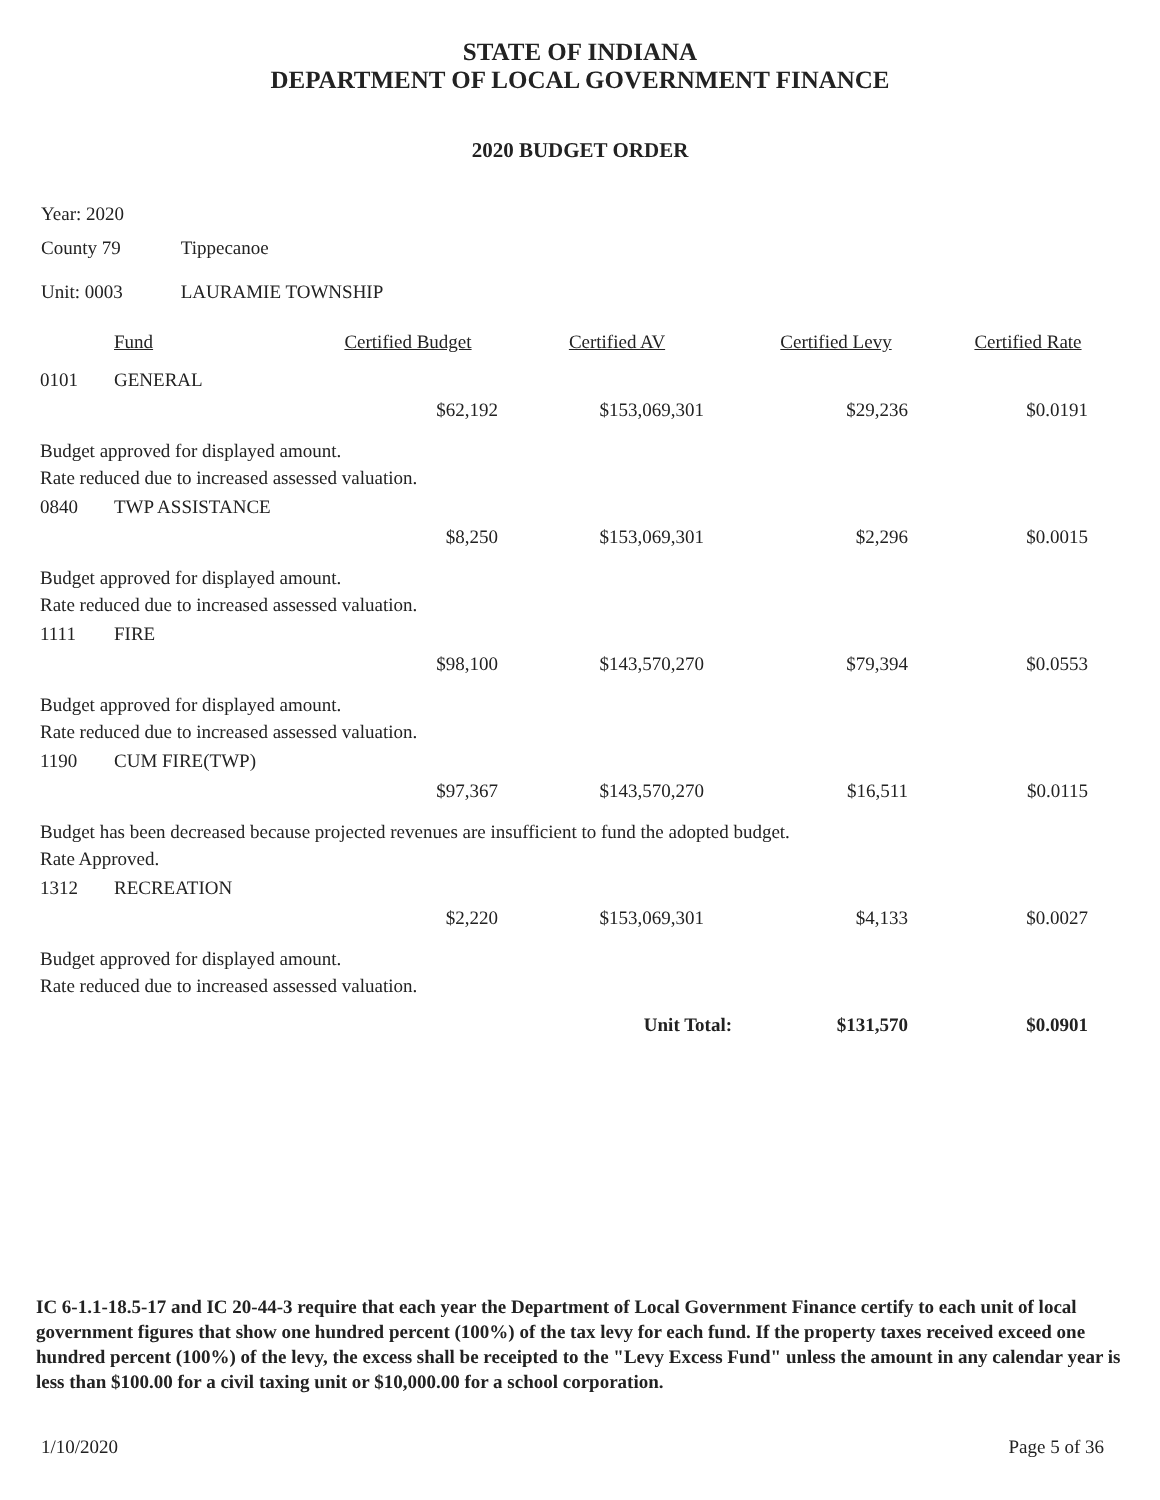STATE OF INDIANA
DEPARTMENT OF LOCAL GOVERNMENT FINANCE
2020 BUDGET ORDER
Year: 2020
County 79 Tippecanoe
Unit: 0003 LAURAMIE TOWNSHIP
| | Fund | Certified Budget | Certified AV | Certified Levy | Certified Rate |
| --- | --- | --- | --- | --- | --- |
| 0101 | GENERAL | | | | |
| | | $62,192 | $153,069,301 | $29,236 | $0.0191 |
| Budget approved for displayed amount. Rate reduced due to increased assessed valuation. | | | | | |
| 0840 | TWP ASSISTANCE | | | | |
| | | $8,250 | $153,069,301 | $2,296 | $0.0015 |
| Budget approved for displayed amount. Rate reduced due to increased assessed valuation. | | | | | |
| 1111 | FIRE | | | | |
| | | $98,100 | $143,570,270 | $79,394 | $0.0553 |
| Budget approved for displayed amount. Rate reduced due to increased assessed valuation. | | | | | |
| 1190 | CUM FIRE(TWP) | | | | |
| | | $97,367 | $143,570,270 | $16,511 | $0.0115 |
| Budget has been decreased because projected revenues are insufficient to fund the adopted budget. Rate Approved. | | | | | |
| 1312 | RECREATION | | | | |
| | | $2,220 | $153,069,301 | $4,133 | $0.0027 |
| Budget approved for displayed amount. Rate reduced due to increased assessed valuation. | | | | | |
| | | | Unit Total: | $131,570 | $0.0901 |
IC 6-1.1-18.5-17 and IC 20-44-3 require that each year the Department of Local Government Finance certify to each unit of local government figures that show one hundred percent (100%) of the tax levy for each fund. If the property taxes received exceed one hundred percent (100%) of the levy, the excess shall be receipted to the "Levy Excess Fund" unless the amount in any calendar year is less than $100.00 for a civil taxing unit or $10,000.00 for a school corporation.
1/10/2020 Page 5 of 36